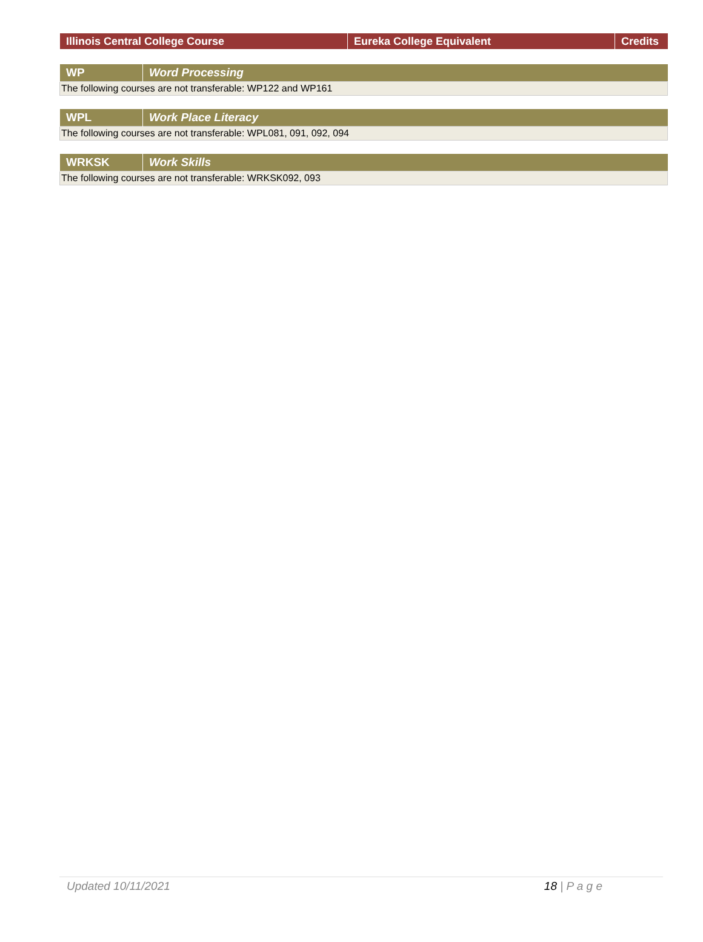| Illinois Central College Course | Eureka College Equivalent | Credits |
| --- | --- | --- |
| WP | Word Processing |
| --- | --- |
| The following courses are not transferable: WP122 and WP161 | |
| WPL | Work Place Literacy |
| --- | --- |
| The following courses are not transferable: WPL081, 091, 092, 094 | |
| WRKSK | Work Skills |
| --- | --- |
| The following courses are not transferable: WRKSK092, 093 | |
Updated 10/11/2021 18 | P a g e